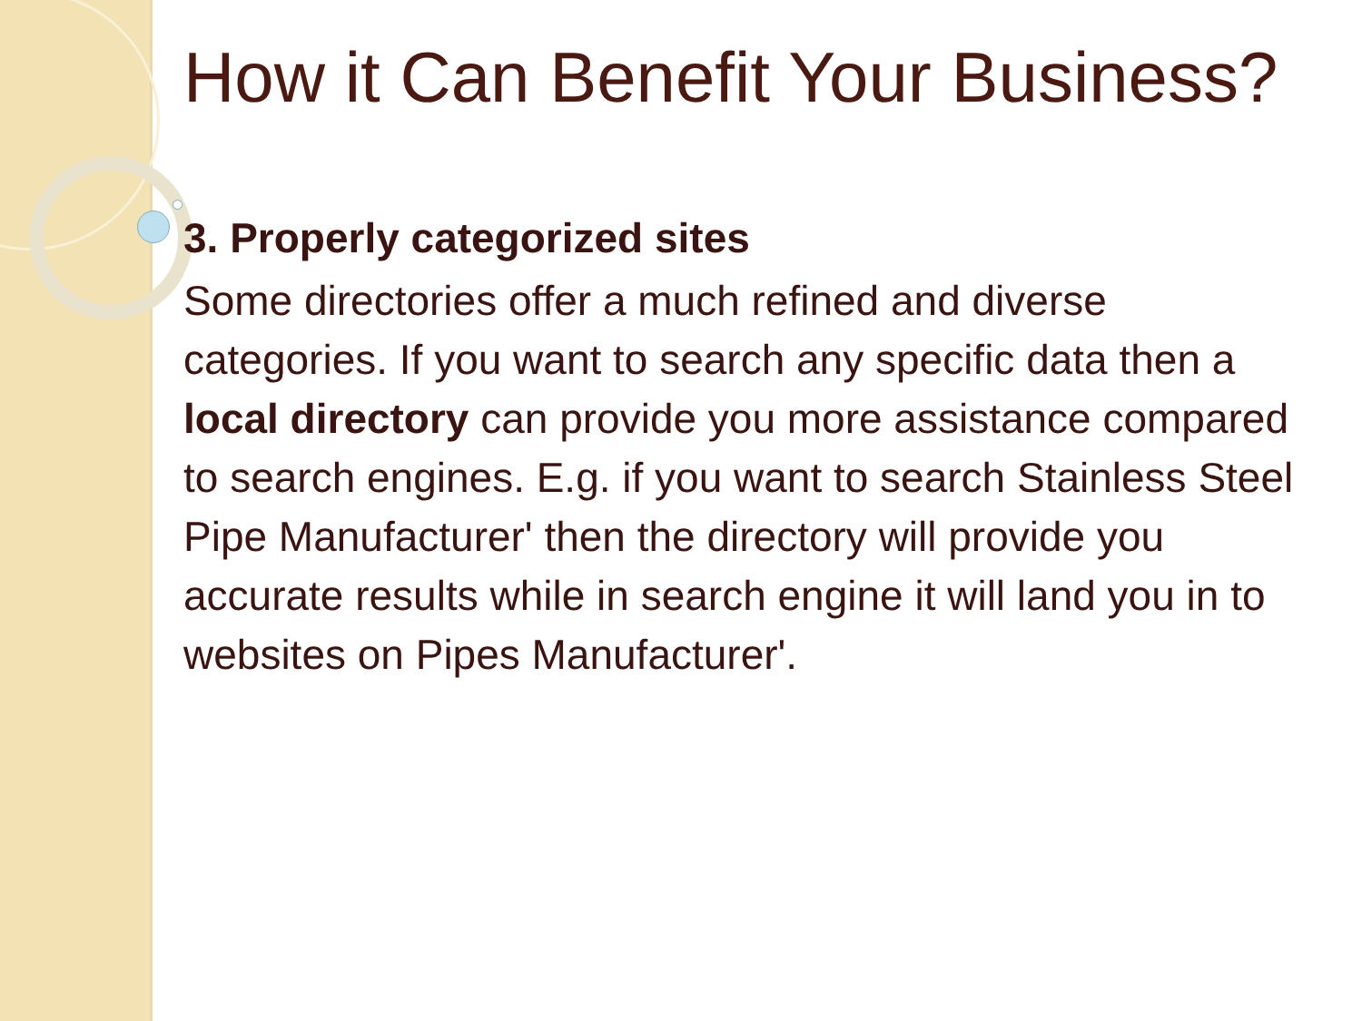How it Can Benefit Your Business?
3. Properly categorized sites
Some directories offer a much refined and diverse categories. If you want to search any specific data then a local directory can provide you more assistance compared to search engines. E.g. if you want to search Stainless Steel Pipe Manufacturer' then the directory will provide you accurate results while in search engine it will land you in to websites on Pipes Manufacturer'.